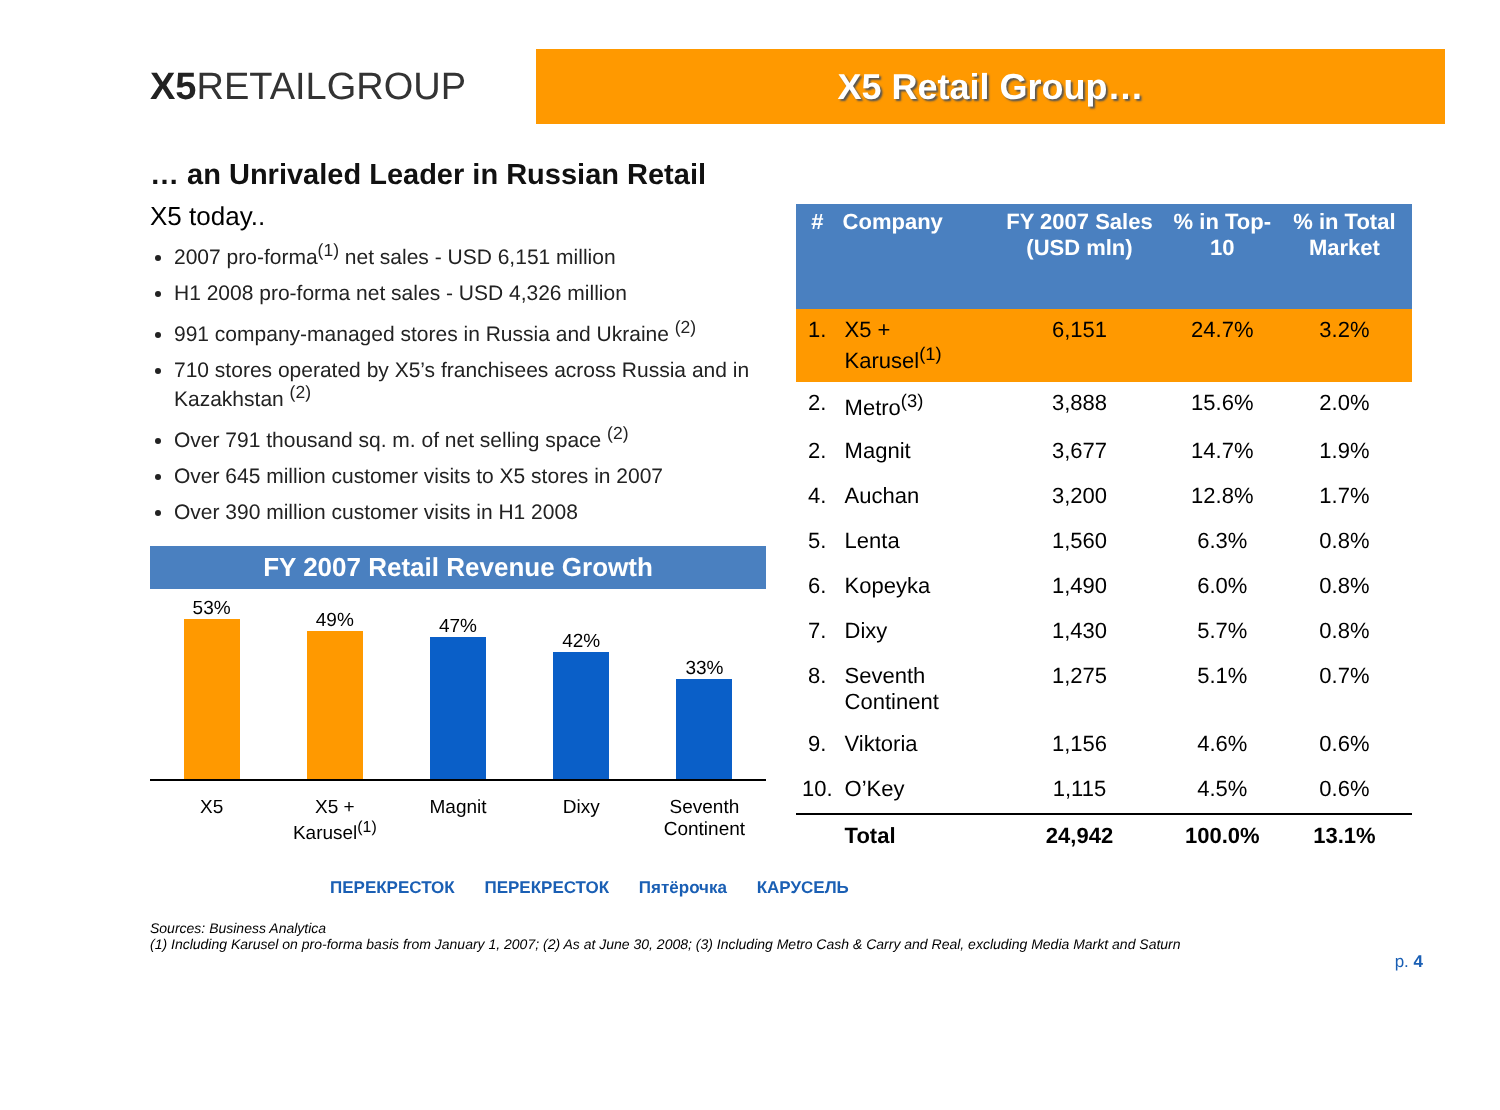X5 RETAILGROUP
X5 Retail Group…
… an Unrivaled Leader in Russian Retail
X5 today..
2007 pro-forma<sup>(1)</sup> net sales - USD 6,151 million
H1 2008 pro-forma net sales - USD 4,326 million
991 company-managed stores in Russia and Ukraine <sup>(2)</sup>
710 stores operated by X5’s franchisees across Russia and in Kazakhstan <sup>(2)</sup>
Over 791 thousand sq. m. of net selling space <sup>(2)</sup>
Over 645 million customer visits to X5 stores in 2007
Over 390 million customer visits in H1 2008
FY 2007 Retail Revenue Growth
53%
49%
47%
42%
33%
X5 X5 + Karusel<sup>(1)</sup> Magnit Dixy Seventh Continent
| # | Company | FY 2007 Sales (USD mln) | % in Top-10 | % in Total Market |
| --- | --- | --- | --- | --- |
| 1. | X5 + Karusel<sup>(1)</sup> | 6,151 | 24.7% | 3.2% |
| 2. | Metro<sup>(3)</sup> | 3,888 | 15.6% | 2.0% |
| 2. | Magnit | 3,677 | 14.7% | 1.9% |
| 4. | Auchan | 3,200 | 12.8% | 1.7% |
| 5. | Lenta | 1,560 | 6.3% | 0.8% |
| 6. | Kopeyka | 1,490 | 6.0% | 0.8% |
| 7. | Dixy | 1,430 | 5.7% | 0.8% |
| 8. | Seventh Continent | 1,275 | 5.1% | 0.7% |
| 9. | Viktoria | 1,156 | 4.6% | 0.6% |
| 10. | O’Key | 1,115 | 4.5% | 0.6% |
| | Total | 24,942 | 100.0% | 13.1% |
ПЕРЕКРЕСТОК ПЕРЕКРЕСТОК Пятёрочка КАРУСЕЛЬ
Sources: Business Analytica
(1) Including Karusel on pro-forma basis from January 1, 2007; (2) As at June 30, 2008; (3) Including Metro Cash & Carry and Real, excluding Media Markt and Saturn
p. 4